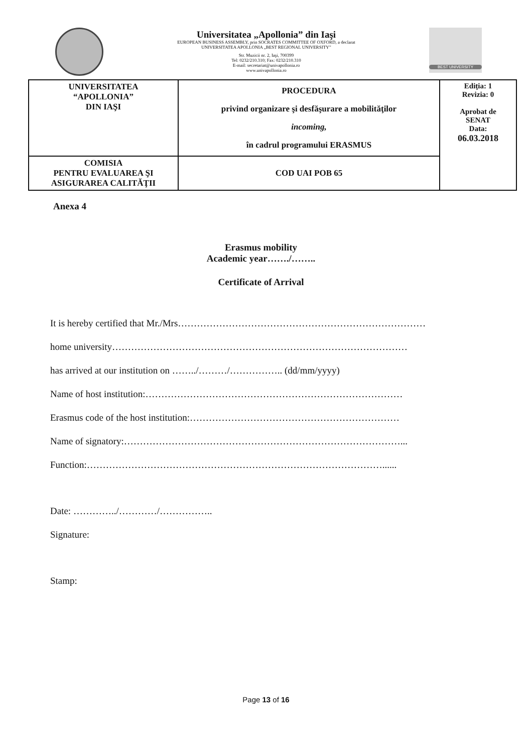Universitatea „Apollonia” din Iaşi
EUROPEAN BUSINESS ASSEMBLY, prin SOCRATES COMMITTEE OF OXFORD, a declarat
UNIVERSITATEA APOLLONIA „BEST REGIONAL UNIVERSITY”
Str. Muzicii nr. 2, Iaşi, 700399
Tel: 0232/210.310; Fax: 0232/210.310
E-mail: secretariat@univapollonia.ro
www.univapollonia.ro
BEST UNIVERSITY
| UNIVERSITATEA “APOLLONIA” DIN IAŞI | PROCEDURA privind organizare şi desfăşurare a mobilităţilor incoming, în cadrul programului ERASMUS | Ediţia: 1 Revizia: 0 Aprobat de SENAT Data: 06.03.2018 |
| COMISIA PENTRU EVALUAREA ŞI ASIGURAREA CALITĂŢII | COD UAI POB 65 | |
Anexa 4
Erasmus mobility
Academic year……./……..
Certificate of Arrival
It is hereby certified that Mr./Mrs……………………………………………………………………
home university…………………………………………………………………………………
has arrived at our institution on ……../………/…………….. (dd/mm/yyyy)
Name of host institution:………………………………………………………………………
Erasmus code of the host institution:…………………………………………………………
Name of signatory:……………………………………………………………………………...
Function:…………………………………………………………………………………......
Date: …………../…………/……………..
Signature:
Stamp:
Page 13 of 16